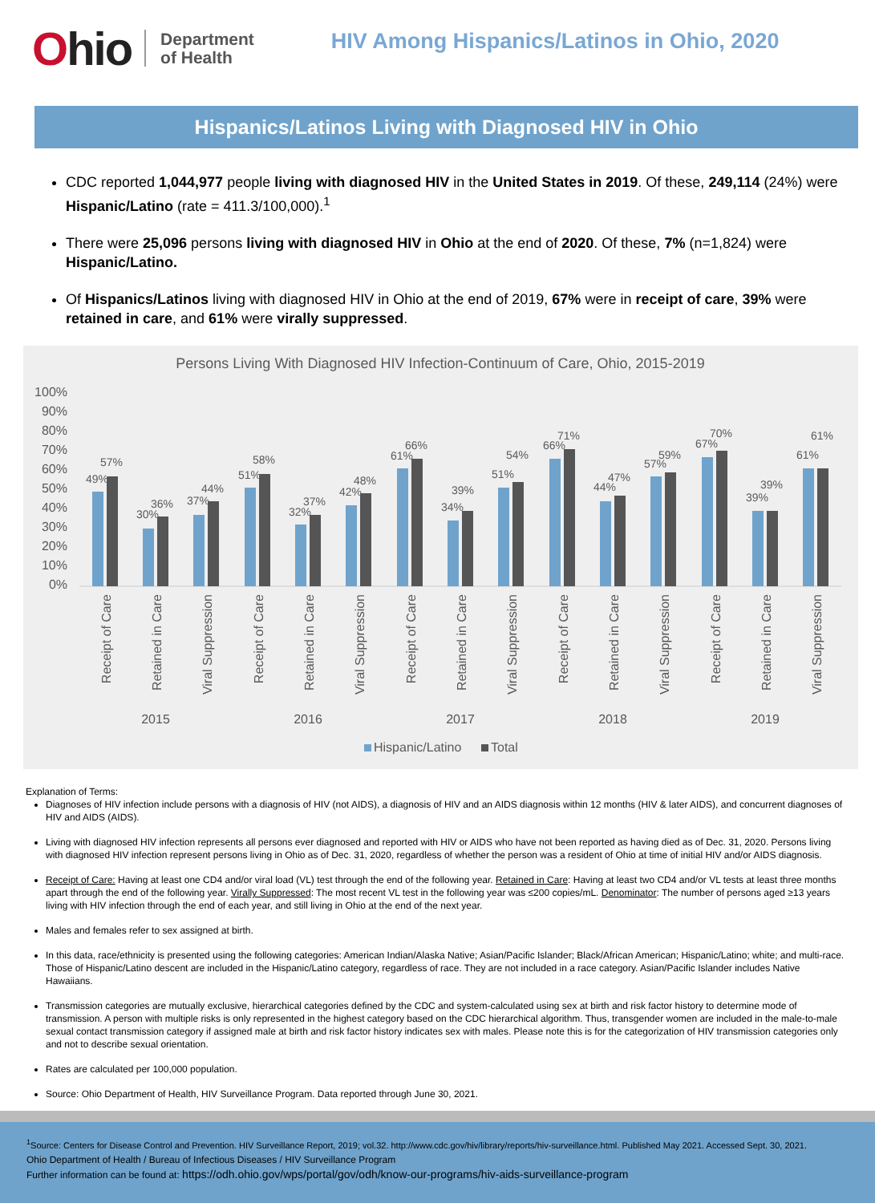Ohio
Department
of Health
HIV Among Hispanics/Latinos in Ohio, 2020
Hispanics/Latinos Living with Diagnosed HIV in Ohio
CDC reported 1,044,977 people living with diagnosed HIV in the United States in 2019. Of these, 249,114 (24%) were Hispanic/Latino (rate = 411.3/100,000).<sup>1</sup>
There were 25,096 persons living with diagnosed HIV in Ohio at the end of 2020. Of these, 7% (n=1,824) were Hispanic/Latino.
Of Hispanics/Latinos living with diagnosed HIV in Ohio at the end of 2019, 67% were in receipt of care, 39% were retained in care, and 61% were virally suppressed.
Persons Living With Diagnosed HIV Infection-Continuum of Care, Ohio, 2015-2019
100%
90%
80%
70%
60%
50%
40%
30%
20%
10%
0%
49%
57%
30%
36%
37%
44%
51%
58%
32%
37%
42%
48%
61%
66%
34%
39%
51%
54%
66%
71%
44%
47%
57%
59%
67%
70%
39%
39%
61%
61%
Receipt of Care
Retained in Care
Viral Suppression
Receipt of Care
Retained in Care
Viral Suppression
Receipt of Care
Retained in Care
Viral Suppression
Receipt of Care
Retained in Care
Viral Suppression
Receipt of Care
Retained in Care
Viral Suppression
2015
2016
2017
2018
2019
Hispanic/Latino
Total
Explanation of Terms:
Diagnoses of HIV infection include persons with a diagnosis of HIV (not AIDS), a diagnosis of HIV and an AIDS diagnosis within 12 months (HIV & later AIDS), and concurrent diagnoses of HIV and AIDS (AIDS).
Living with diagnosed HIV infection represents all persons ever diagnosed and reported with HIV or AIDS who have not been reported as having died as of Dec. 31, 2020. Persons living with diagnosed HIV infection represent persons living in Ohio as of Dec. 31, 2020, regardless of whether the person was a resident of Ohio at time of initial HIV and/or AIDS diagnosis.
Receipt of Care: Having at least one CD4 and/or viral load (VL) test through the end of the following year. Retained in Care: Having at least two CD4 and/or VL tests at least three months apart through the end of the following year. Virally Suppressed: The most recent VL test in the following year was ≤200 copies/mL. Denominator: The number of persons aged ≥13 years living with HIV infection through the end of each year, and still living in Ohio at the end of the next year.
Males and females refer to sex assigned at birth.
In this data, race/ethnicity is presented using the following categories: American Indian/Alaska Native; Asian/Pacific Islander; Black/African American; Hispanic/Latino; white; and multi-race. Those of Hispanic/Latino descent are included in the Hispanic/Latino category, regardless of race. They are not included in a race category. Asian/Pacific Islander includes Native Hawaiians.
Transmission categories are mutually exclusive, hierarchical categories defined by the CDC and system-calculated using sex at birth and risk factor history to determine mode of transmission. A person with multiple risks is only represented in the highest category based on the CDC hierarchical algorithm. Thus, transgender women are included in the male-to-male sexual contact transmission category if assigned male at birth and risk factor history indicates sex with males. Please note this is for the categorization of HIV transmission categories only and not to describe sexual orientation.
Rates are calculated per 100,000 population.
Source: Ohio Department of Health, HIV Surveillance Program. Data reported through June 30, 2021.
<sup>1</sup> Source: Centers for Disease Control and Prevention. HIV Surveillance Report, 2019; vol.32. http://www.cdc.gov/hiv/library/reports/hiv-surveillance.html. Published May 2021. Accessed Sept. 30, 2021.
Ohio Department of Health / Bureau of Infectious Diseases / HIV Surveillance Program
Further information can be found at: https://odh.ohio.gov/wps/portal/gov/odh/know-our-programs/hiv-aids-surveillance-program